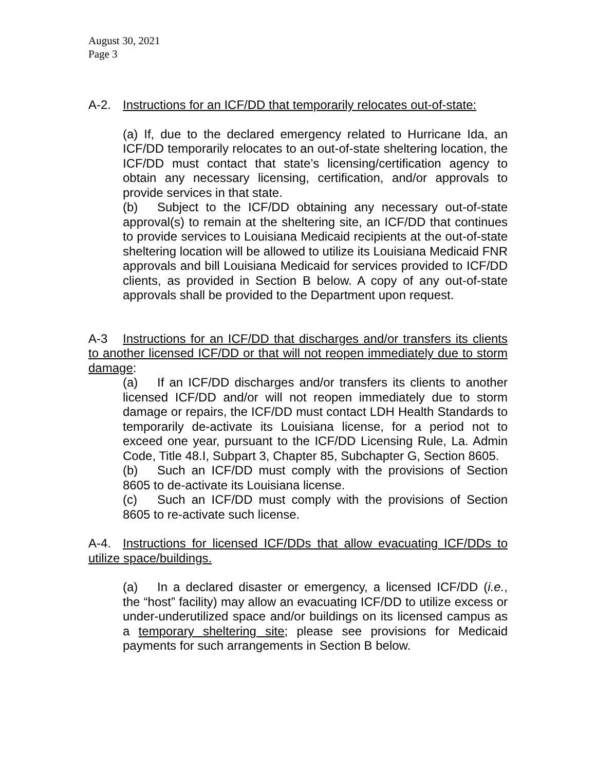August 30, 2021
Page 3
A-2. Instructions for an ICF/DD that temporarily relocates out-of-state:
(a) If, due to the declared emergency related to Hurricane Ida, an ICF/DD temporarily relocates to an out-of-state sheltering location, the ICF/DD must contact that state’s licensing/certification agency to obtain any necessary licensing, certification, and/or approvals to provide services in that state.
(b) Subject to the ICF/DD obtaining any necessary out-of-state approval(s) to remain at the sheltering site, an ICF/DD that continues to provide services to Louisiana Medicaid recipients at the out-of-state sheltering location will be allowed to utilize its Louisiana Medicaid FNR approvals and bill Louisiana Medicaid for services provided to ICF/DD clients, as provided in Section B below. A copy of any out-of-state approvals shall be provided to the Department upon request.
A-3 Instructions for an ICF/DD that discharges and/or transfers its clients to another licensed ICF/DD or that will not reopen immediately due to storm damage:
(a) If an ICF/DD discharges and/or transfers its clients to another licensed ICF/DD and/or will not reopen immediately due to storm damage or repairs, the ICF/DD must contact LDH Health Standards to temporarily de-activate its Louisiana license, for a period not to exceed one year, pursuant to the ICF/DD Licensing Rule, La. Admin Code, Title 48.I, Subpart 3, Chapter 85, Subchapter G, Section 8605.
(b) Such an ICF/DD must comply with the provisions of Section 8605 to de-activate its Louisiana license.
(c) Such an ICF/DD must comply with the provisions of Section 8605 to re-activate such license.
A-4. Instructions for licensed ICF/DDs that allow evacuating ICF/DDs to utilize space/buildings.
(a) In a declared disaster or emergency, a licensed ICF/DD (i.e., the “host” facility) may allow an evacuating ICF/DD to utilize excess or under-underutilized space and/or buildings on its licensed campus as a temporary sheltering site; please see provisions for Medicaid payments for such arrangements in Section B below.